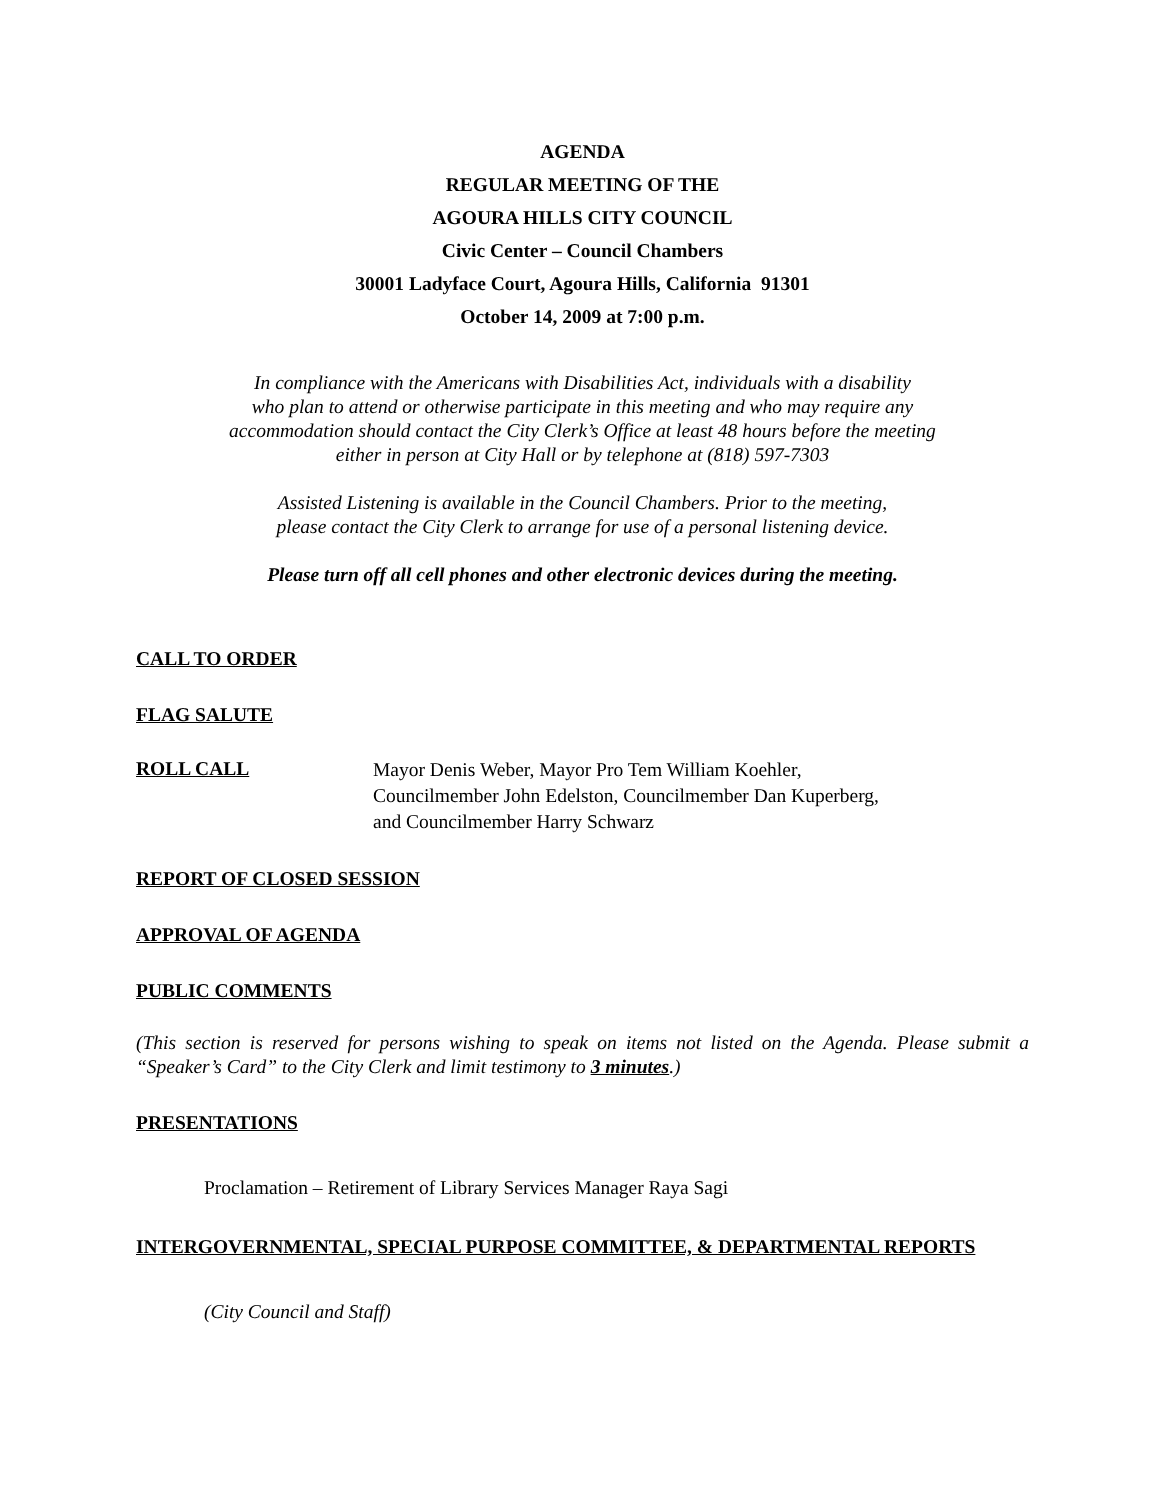AGENDA
REGULAR MEETING OF THE
AGOURA HILLS CITY COUNCIL
Civic Center – Council Chambers
30001 Ladyface Court, Agoura Hills, California 91301
October 14, 2009 at 7:00 p.m.
In compliance with the Americans with Disabilities Act, individuals with a disability
who plan to attend or otherwise participate in this meeting and who may require any
accommodation should contact the City Clerk’s Office at least 48 hours before the meeting
either in person at City Hall or by telephone at (818) 597-7303
Assisted Listening is available in the Council Chambers. Prior to the meeting,
please contact the City Clerk to arrange for use of a personal listening device.
Please turn off all cell phones and other electronic devices during the meeting.
CALL TO ORDER
FLAG SALUTE
ROLL CALL
Mayor Denis Weber, Mayor Pro Tem William Koehler,
Councilmember John Edelston, Councilmember Dan Kuperberg,
and Councilmember Harry Schwarz
REPORT OF CLOSED SESSION
APPROVAL OF AGENDA
PUBLIC COMMENTS
(This section is reserved for persons wishing to speak on items not listed on the Agenda. Please submit a “Speaker’s Card” to the City Clerk and limit testimony to 3 minutes.)
PRESENTATIONS
Proclamation – Retirement of Library Services Manager Raya Sagi
INTERGOVERNMENTAL, SPECIAL PURPOSE COMMITTEE, & DEPARTMENTAL REPORTS
(City Council and Staff)